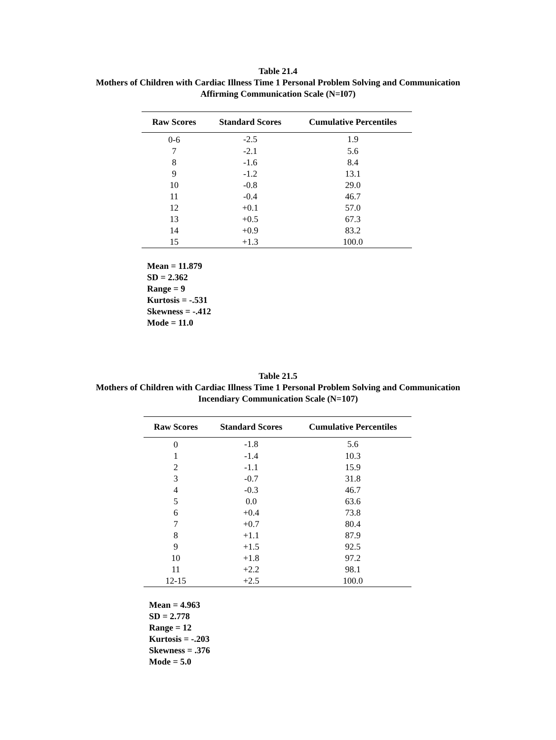Table 21.4
Mothers of Children with Cardiac Illness Time 1 Personal Problem Solving and Communication
Affirming Communication Scale (N=I07)
| Raw Scores | Standard Scores | Cumulative Percentiles |
| --- | --- | --- |
| 0-6 | -2.5 | 1.9 |
| 7 | -2.1 | 5.6 |
| 8 | -1.6 | 8.4 |
| 9 | -1.2 | 13.1 |
| 10 | -0.8 | 29.0 |
| 11 | -0.4 | 46.7 |
| 12 | +0.1 | 57.0 |
| 13 | +0.5 | 67.3 |
| 14 | +0.9 | 83.2 |
| 15 | +1.3 | 100.0 |
Mean = 11.879
SD = 2.362
Range = 9
Kurtosis = -.531
Skewness = -.412
Mode = 11.0
Table 21.5
Mothers of Children with Cardiac Illness Time 1 Personal Problem Solving and Communication
Incendiary Communication Scale (N=107)
| Raw Scores | Standard Scores | Cumulative Percentiles |
| --- | --- | --- |
| 0 | -1.8 | 5.6 |
| 1 | -1.4 | 10.3 |
| 2 | -1.1 | 15.9 |
| 3 | -0.7 | 31.8 |
| 4 | -0.3 | 46.7 |
| 5 | 0.0 | 63.6 |
| 6 | +0.4 | 73.8 |
| 7 | +0.7 | 80.4 |
| 8 | +1.1 | 87.9 |
| 9 | +1.5 | 92.5 |
| 10 | +1.8 | 97.2 |
| 11 | +2.2 | 98.1 |
| 12-15 | +2.5 | 100.0 |
Mean = 4.963
SD = 2.778
Range = 12
Kurtosis = -.203
Skewness = .376
Mode = 5.0